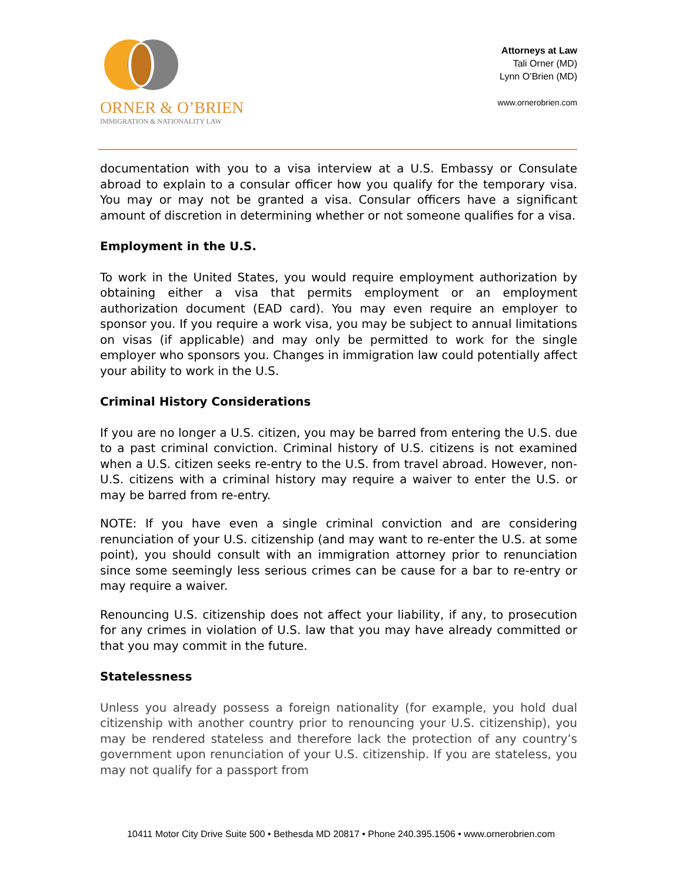ORNER & O’BRIEN
IMMIGRATION & NATIONALITY LAW
Attorneys at Law
Tali Orner (MD)
Lynn O’Brien (MD)
www.ornerobrien.com
documentation with you to a visa interview at a U.S. Embassy or Consulate abroad to explain to a consular officer how you qualify for the temporary visa. You may or may not be granted a visa. Consular officers have a significant amount of discretion in determining whether or not someone qualifies for a visa.
Employment in the U.S.
To work in the United States, you would require employment authorization by obtaining either a visa that permits employment or an employment authorization document (EAD card). You may even require an employer to sponsor you. If you require a work visa, you may be subject to annual limitations on visas (if applicable) and may only be permitted to work for the single employer who sponsors you. Changes in immigration law could potentially affect your ability to work in the U.S.
Criminal History Considerations
If you are no longer a U.S. citizen, you may be barred from entering the U.S. due to a past criminal conviction. Criminal history of U.S. citizens is not examined when a U.S. citizen seeks re-entry to the U.S. from travel abroad. However, non-U.S. citizens with a criminal history may require a waiver to enter the U.S. or may be barred from re-entry.
NOTE: If you have even a single criminal conviction and are considering renunciation of your U.S. citizenship (and may want to re-enter the U.S. at some point), you should consult with an immigration attorney prior to renunciation since some seemingly less serious crimes can be cause for a bar to re-entry or may require a waiver.
Renouncing U.S. citizenship does not affect your liability, if any, to prosecution for any crimes in violation of U.S. law that you may have already committed or that you may commit in the future.
Statelessness
Unless you already possess a foreign nationality (for example, you hold dual citizenship with another country prior to renouncing your U.S. citizenship), you may be rendered stateless and therefore lack the protection of any country’s government upon renunciation of your U.S. citizenship. If you are stateless, you may not qualify for a passport from
10411 Motor City Drive Suite 500 • Bethesda MD 20817 • Phone 240.395.1506 • www.ornerobrien.com